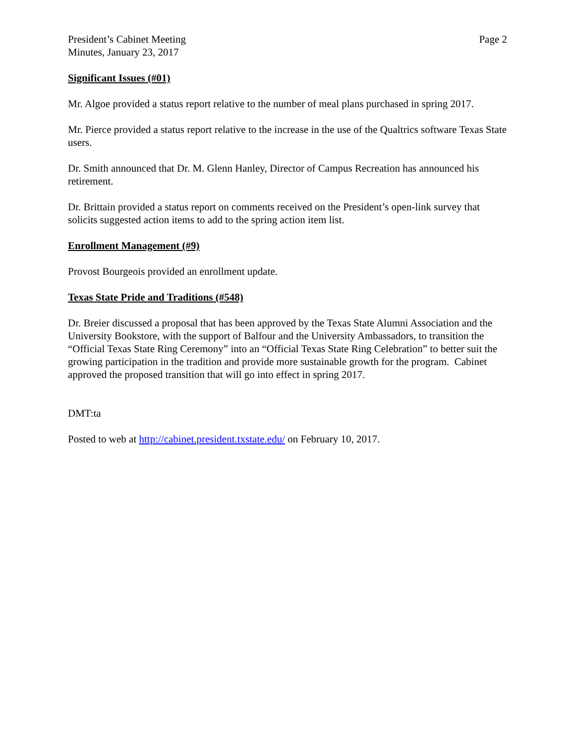President’s Cabinet Meeting
Minutes, January 23, 2017
Page 2
Significant Issues (#01)
Mr. Algoe provided a status report relative to the number of meal plans purchased in spring 2017.
Mr. Pierce provided a status report relative to the increase in the use of the Qualtrics software Texas State users.
Dr. Smith announced that Dr. M. Glenn Hanley, Director of Campus Recreation has announced his retirement.
Dr. Brittain provided a status report on comments received on the President’s open-link survey that solicits suggested action items to add to the spring action item list.
Enrollment Management (#9)
Provost Bourgeois provided an enrollment update.
Texas State Pride and Traditions (#548)
Dr. Breier discussed a proposal that has been approved by the Texas State Alumni Association and the University Bookstore, with the support of Balfour and the University Ambassadors, to transition the “Official Texas State Ring Ceremony” into an “Official Texas State Ring Celebration” to better suit the growing participation in the tradition and provide more sustainable growth for the program. Cabinet approved the proposed transition that will go into effect in spring 2017.
DMT:ta
Posted to web at http://cabinet.president.txstate.edu/ on February 10, 2017.